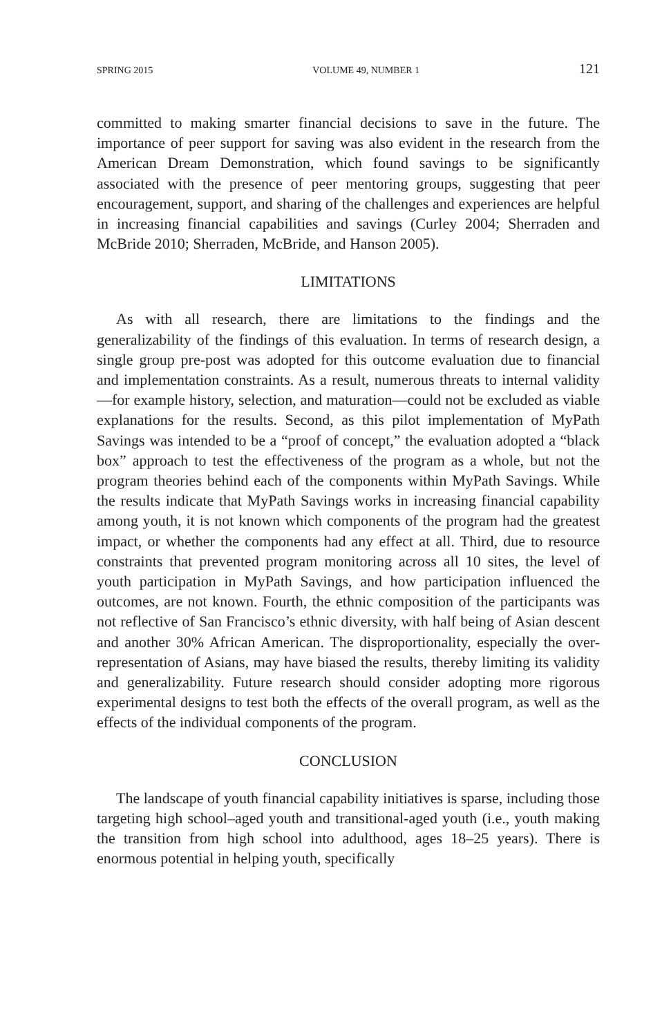SPRING 2015 VOLUME 49, NUMBER 1 121
committed to making smarter financial decisions to save in the future. The importance of peer support for saving was also evident in the research from the American Dream Demonstration, which found savings to be significantly associated with the presence of peer mentoring groups, suggesting that peer encouragement, support, and sharing of the challenges and experiences are helpful in increasing financial capabilities and savings (Curley 2004; Sherraden and McBride 2010; Sherraden, McBride, and Hanson 2005).
LIMITATIONS
As with all research, there are limitations to the findings and the generalizability of the findings of this evaluation. In terms of research design, a single group pre-post was adopted for this outcome evaluation due to financial and implementation constraints. As a result, numerous threats to internal validity—for example history, selection, and maturation—could not be excluded as viable explanations for the results. Second, as this pilot implementation of MyPath Savings was intended to be a “proof of concept,” the evaluation adopted a “black box” approach to test the effectiveness of the program as a whole, but not the program theories behind each of the components within MyPath Savings. While the results indicate that MyPath Savings works in increasing financial capability among youth, it is not known which components of the program had the greatest impact, or whether the components had any effect at all. Third, due to resource constraints that prevented program monitoring across all 10 sites, the level of youth participation in MyPath Savings, and how participation influenced the outcomes, are not known. Fourth, the ethnic composition of the participants was not reflective of San Francisco’s ethnic diversity, with half being of Asian descent and another 30% African American. The disproportionality, especially the over-representation of Asians, may have biased the results, thereby limiting its validity and generalizability. Future research should consider adopting more rigorous experimental designs to test both the effects of the overall program, as well as the effects of the individual components of the program.
CONCLUSION
The landscape of youth financial capability initiatives is sparse, including those targeting high school–aged youth and transitional-aged youth (i.e., youth making the transition from high school into adulthood, ages 18–25 years). There is enormous potential in helping youth, specifically